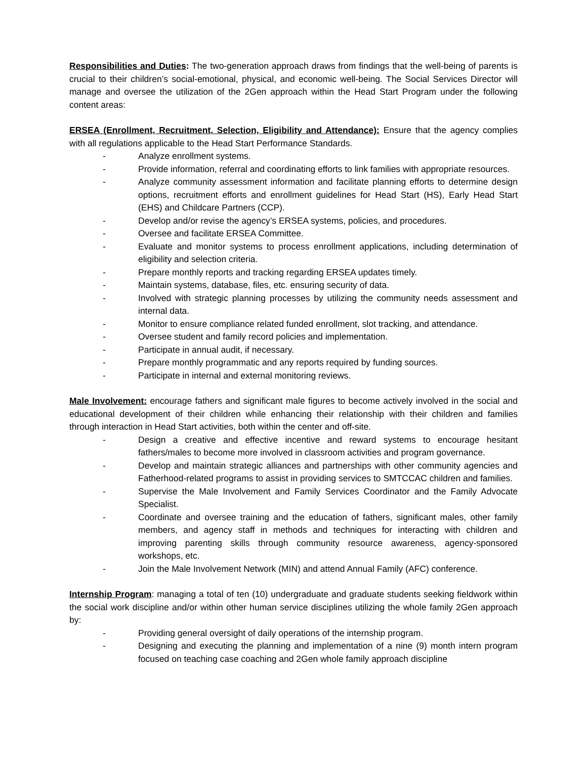Responsibilities and Duties: The two-generation approach draws from findings that the well-being of parents is crucial to their children’s social-emotional, physical, and economic well-being. The Social Services Director will manage and oversee the utilization of the 2Gen approach within the Head Start Program under the following content areas:
ERSEA (Enrollment, Recruitment, Selection, Eligibility and Attendance): Ensure that the agency complies with all regulations applicable to the Head Start Performance Standards.
- Analyze enrollment systems.
- Provide information, referral and coordinating efforts to link families with appropriate resources.
- Analyze community assessment information and facilitate planning efforts to determine design options, recruitment efforts and enrollment guidelines for Head Start (HS), Early Head Start (EHS) and Childcare Partners (CCP).
- Develop and/or revise the agency’s ERSEA systems, policies, and procedures.
- Oversee and facilitate ERSEA Committee.
- Evaluate and monitor systems to process enrollment applications, including determination of eligibility and selection criteria.
- Prepare monthly reports and tracking regarding ERSEA updates timely.
- Maintain systems, database, files, etc. ensuring security of data.
- Involved with strategic planning processes by utilizing the community needs assessment and internal data.
- Monitor to ensure compliance related funded enrollment, slot tracking, and attendance.
- Oversee student and family record policies and implementation.
- Participate in annual audit, if necessary.
- Prepare monthly programmatic and any reports required by funding sources.
- Participate in internal and external monitoring reviews.
Male Involvement: encourage fathers and significant male figures to become actively involved in the social and educational development of their children while enhancing their relationship with their children and families through interaction in Head Start activities, both within the center and off-site.
- Design a creative and effective incentive and reward systems to encourage hesitant fathers/males to become more involved in classroom activities and program governance.
- Develop and maintain strategic alliances and partnerships with other community agencies and Fatherhood-related programs to assist in providing services to SMTCCAC children and families.
- Supervise the Male Involvement and Family Services Coordinator and the Family Advocate Specialist.
- Coordinate and oversee training and the education of fathers, significant males, other family members, and agency staff in methods and techniques for interacting with children and improving parenting skills through community resource awareness, agency-sponsored workshops, etc.
- Join the Male Involvement Network (MIN) and attend Annual Family (AFC) conference.
Internship Program: managing a total of ten (10) undergraduate and graduate students seeking fieldwork within the social work discipline and/or within other human service disciplines utilizing the whole family 2Gen approach by:
- Providing general oversight of daily operations of the internship program.
- Designing and executing the planning and implementation of a nine (9) month intern program focused on teaching case coaching and 2Gen whole family approach discipline